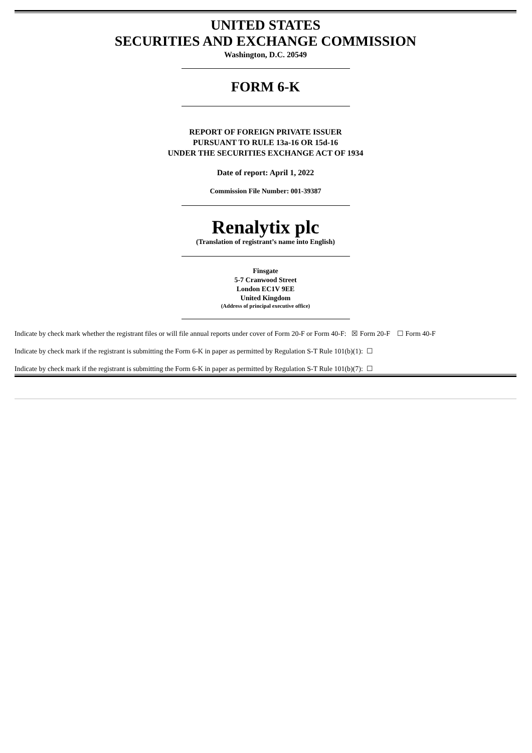UNITED STATES
SECURITIES AND EXCHANGE COMMISSION
Washington, D.C. 20549
FORM 6-K
REPORT OF FOREIGN PRIVATE ISSUER
PURSUANT TO RULE 13a-16 OR 15d-16
UNDER THE SECURITIES EXCHANGE ACT OF 1934
Date of report: April 1, 2022
Commission File Number: 001-39387
Renalytix plc
(Translation of registrant’s name into English)
Finsgate
5-7 Cranwood Street
London EC1V 9EE
United Kingdom
(Address of principal executive office)
Indicate by check mark whether the registrant files or will file annual reports under cover of Form 20-F or Form 40-F: ☒ Form 20-F ☐ Form 40-F
Indicate by check mark if the registrant is submitting the Form 6-K in paper as permitted by Regulation S-T Rule 101(b)(1): ☐
Indicate by check mark if the registrant is submitting the Form 6-K in paper as permitted by Regulation S-T Rule 101(b)(7): ☐